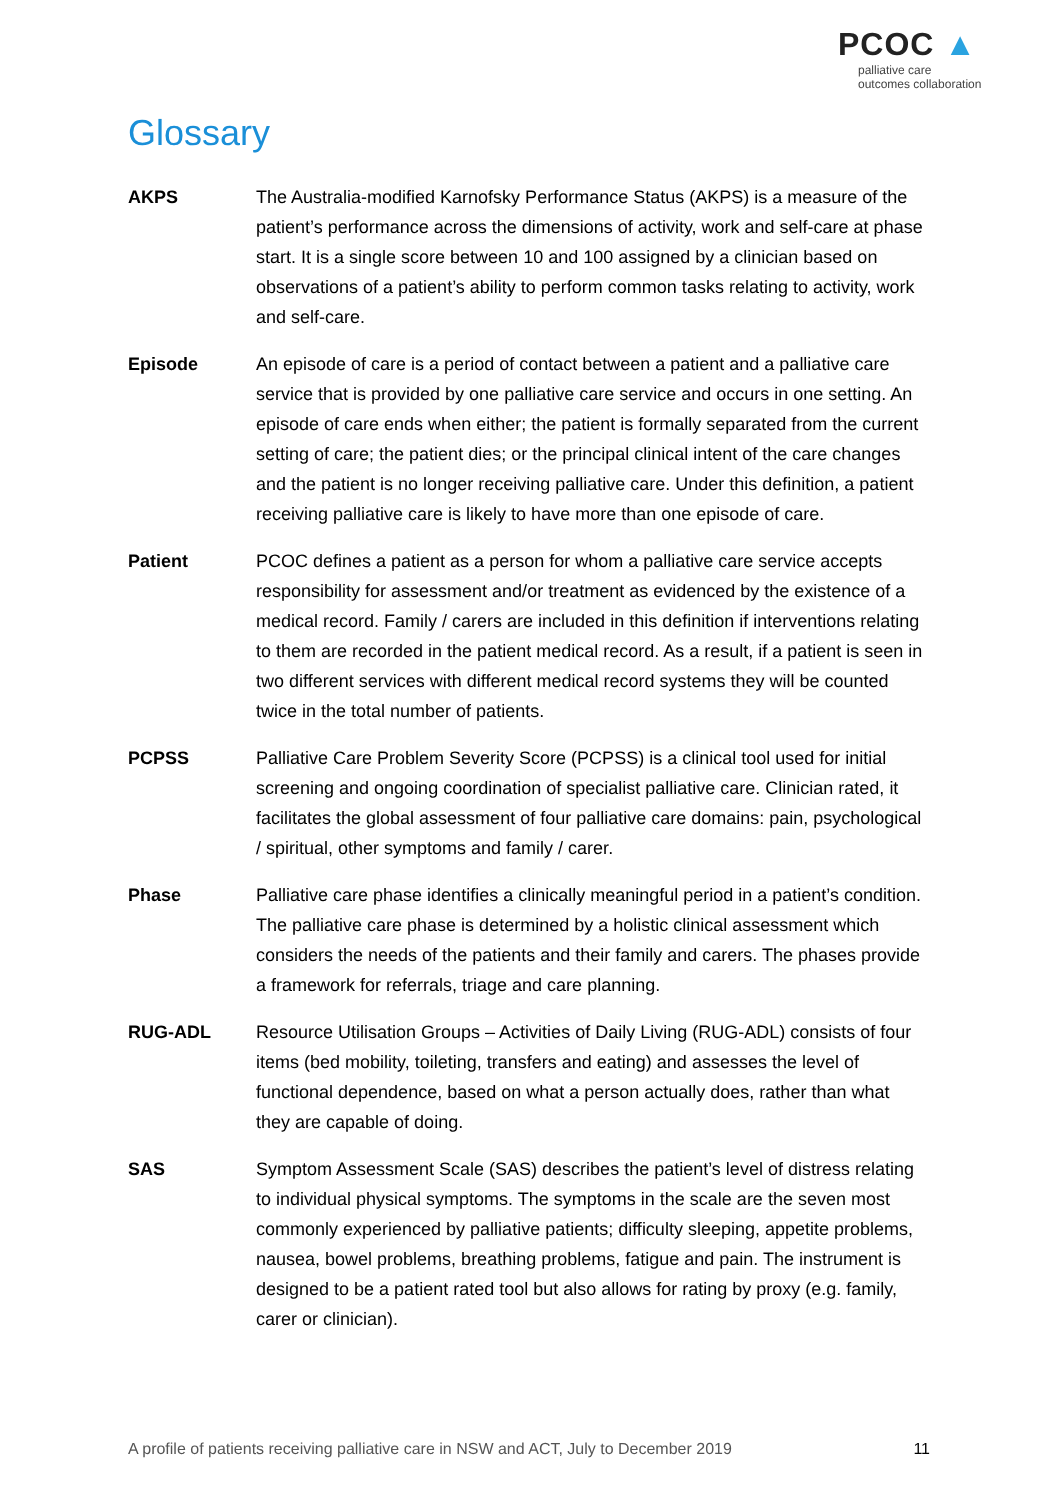PCOC ▲
palliative care
outcomes collaboration
Glossary
AKPS The Australia-modified Karnofsky Performance Status (AKPS) is a measure of the patient’s performance across the dimensions of activity, work and self-care at phase start. It is a single score between 10 and 100 assigned by a clinician based on observations of a patient’s ability to perform common tasks relating to activity, work and self-care.
Episode An episode of care is a period of contact between a patient and a palliative care service that is provided by one palliative care service and occurs in one setting. An episode of care ends when either; the patient is formally separated from the current setting of care; the patient dies; or the principal clinical intent of the care changes and the patient is no longer receiving palliative care. Under this definition, a patient receiving palliative care is likely to have more than one episode of care.
Patient PCOC defines a patient as a person for whom a palliative care service accepts responsibility for assessment and/or treatment as evidenced by the existence of a medical record. Family / carers are included in this definition if interventions relating to them are recorded in the patient medical record. As a result, if a patient is seen in two different services with different medical record systems they will be counted twice in the total number of patients.
PCPSS Palliative Care Problem Severity Score (PCPSS) is a clinical tool used for initial screening and ongoing coordination of specialist palliative care. Clinician rated, it facilitates the global assessment of four palliative care domains: pain, psychological / spiritual, other symptoms and family / carer.
Phase Palliative care phase identifies a clinically meaningful period in a patient’s condition. The palliative care phase is determined by a holistic clinical assessment which considers the needs of the patients and their family and carers. The phases provide a framework for referrals, triage and care planning.
RUG-ADL Resource Utilisation Groups – Activities of Daily Living (RUG-ADL) consists of four items (bed mobility, toileting, transfers and eating) and assesses the level of functional dependence, based on what a person actually does, rather than what they are capable of doing.
SAS Symptom Assessment Scale (SAS) describes the patient’s level of distress relating to individual physical symptoms. The symptoms in the scale are the seven most commonly experienced by palliative patients; difficulty sleeping, appetite problems, nausea, bowel problems, breathing problems, fatigue and pain. The instrument is designed to be a patient rated tool but also allows for rating by proxy (e.g. family, carer or clinician).
A profile of patients receiving palliative care in NSW and ACT, July to December 2019 11